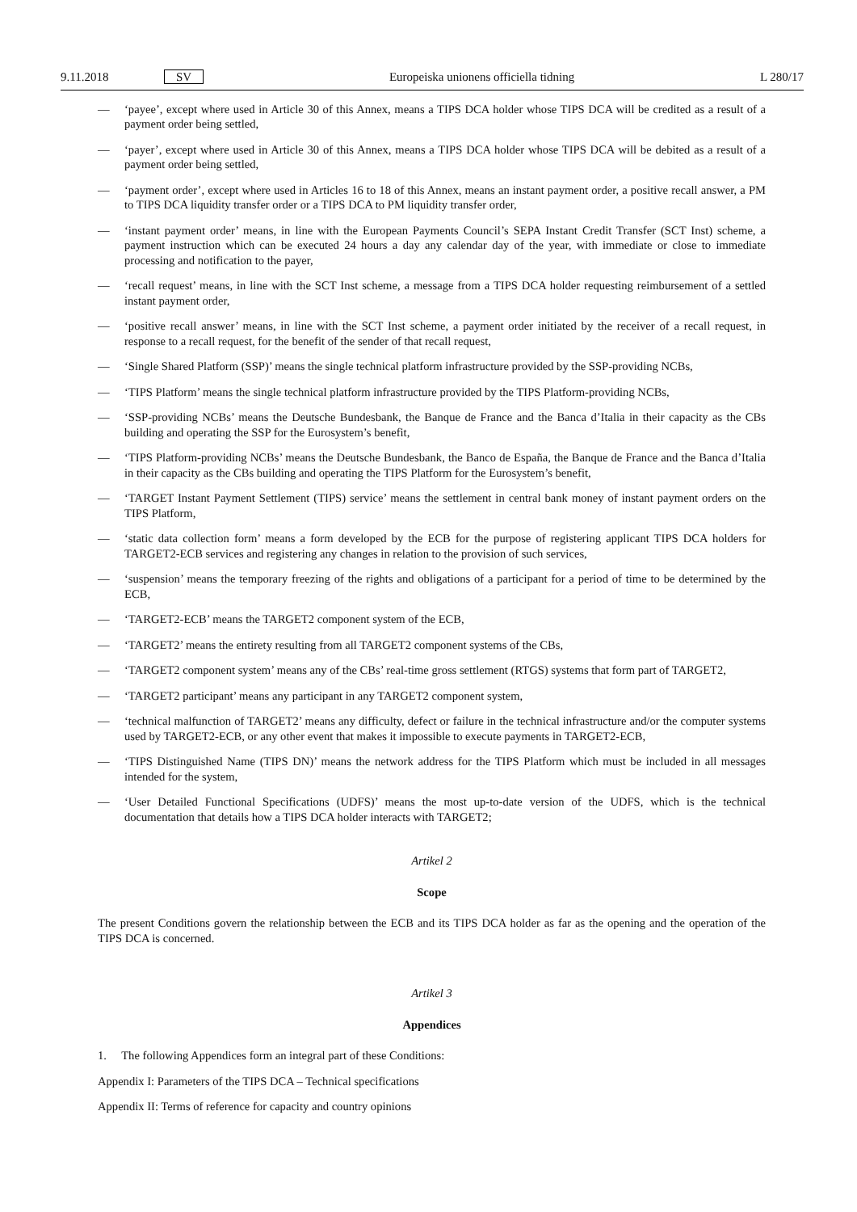9.11.2018 SV Europeiska unionens officiella tidning L 280/17
— ‘payee’, except where used in Article 30 of this Annex, means a TIPS DCA holder whose TIPS DCA will be credited as a result of a payment order being settled,
— ‘payer’, except where used in Article 30 of this Annex, means a TIPS DCA holder whose TIPS DCA will be debited as a result of a payment order being settled,
— ‘payment order’, except where used in Articles 16 to 18 of this Annex, means an instant payment order, a positive recall answer, a PM to TIPS DCA liquidity transfer order or a TIPS DCA to PM liquidity transfer order,
— ‘instant payment order’ means, in line with the European Payments Council’s SEPA Instant Credit Transfer (SCT Inst) scheme, a payment instruction which can be executed 24 hours a day any calendar day of the year, with immediate or close to immediate processing and notification to the payer,
— ‘recall request’ means, in line with the SCT Inst scheme, a message from a TIPS DCA holder requesting reimbursement of a settled instant payment order,
— ‘positive recall answer’ means, in line with the SCT Inst scheme, a payment order initiated by the receiver of a recall request, in response to a recall request, for the benefit of the sender of that recall request,
— ‘Single Shared Platform (SSP)’ means the single technical platform infrastructure provided by the SSP-providing NCBs,
— ‘TIPS Platform’ means the single technical platform infrastructure provided by the TIPS Platform-providing NCBs,
— ‘SSP-providing NCBs’ means the Deutsche Bundesbank, the Banque de France and the Banca d’Italia in their capacity as the CBs building and operating the SSP for the Eurosystem’s benefit,
— ‘TIPS Platform-providing NCBs’ means the Deutsche Bundesbank, the Banco de España, the Banque de France and the Banca d’Italia in their capacity as the CBs building and operating the TIPS Platform for the Eurosystem’s benefit,
— ‘TARGET Instant Payment Settlement (TIPS) service’ means the settlement in central bank money of instant payment orders on the TIPS Platform,
— ‘static data collection form’ means a form developed by the ECB for the purpose of registering applicant TIPS DCA holders for TARGET2-ECB services and registering any changes in relation to the provision of such services,
— ‘suspension’ means the temporary freezing of the rights and obligations of a participant for a period of time to be determined by the ECB,
— ‘TARGET2-ECB’ means the TARGET2 component system of the ECB,
— ‘TARGET2’ means the entirety resulting from all TARGET2 component systems of the CBs,
— ‘TARGET2 component system’ means any of the CBs’ real-time gross settlement (RTGS) systems that form part of TARGET2,
— ‘TARGET2 participant’ means any participant in any TARGET2 component system,
— ‘technical malfunction of TARGET2’ means any difficulty, defect or failure in the technical infrastructure and/or the computer systems used by TARGET2-ECB, or any other event that makes it impossible to execute payments in TARGET2-ECB,
— ‘TIPS Distinguished Name (TIPS DN)’ means the network address for the TIPS Platform which must be included in all messages intended for the system,
— ‘User Detailed Functional Specifications (UDFS)’ means the most up-to-date version of the UDFS, which is the technical documentation that details how a TIPS DCA holder interacts with TARGET2;
Artikel 2
Scope
The present Conditions govern the relationship between the ECB and its TIPS DCA holder as far as the opening and the operation of the TIPS DCA is concerned.
Artikel 3
Appendices
1. The following Appendices form an integral part of these Conditions:
Appendix I: Parameters of the TIPS DCA – Technical specifications
Appendix II: Terms of reference for capacity and country opinions